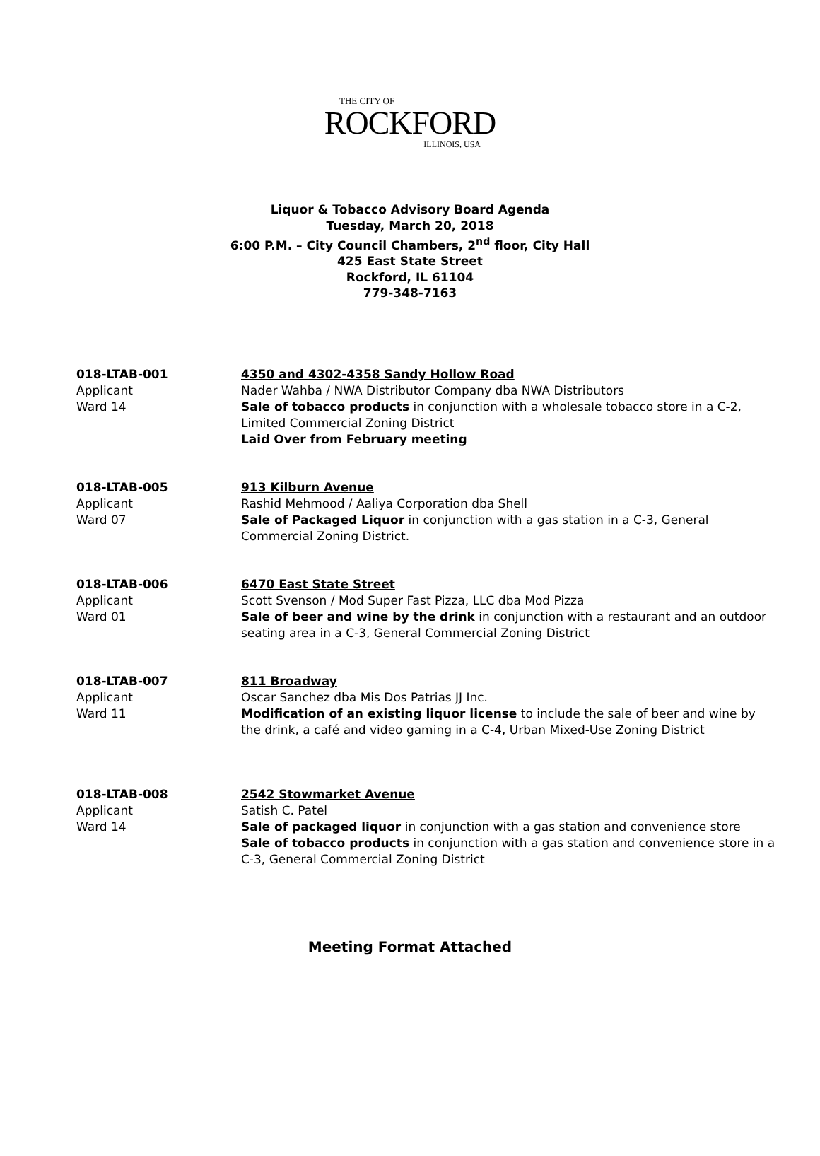THE CITY OF
ROCKFORD
ILLINOIS, USA
Liquor & Tobacco Advisory Board Agenda
Tuesday, March 20, 2018
6:00 P.M. – City Council Chambers, 2<sup>nd</sup> floor, City Hall
425 East State Street
Rockford, IL 61104
779-348-7163
018-LTAB-001
Applicant
Ward 14
4350 and 4302-4358 Sandy Hollow Road
Nader Wahba / NWA Distributor Company dba NWA Distributors
Sale of tobacco products in conjunction with a wholesale tobacco store in a C-2, Limited Commercial Zoning District
Laid Over from February meeting
018-LTAB-005
Applicant
Ward 07
913 Kilburn Avenue
Rashid Mehmood / Aaliya Corporation dba Shell
Sale of Packaged Liquor in conjunction with a gas station in a C-3, General Commercial Zoning District.
018-LTAB-006
Applicant
Ward 01
6470 East State Street
Scott Svenson / Mod Super Fast Pizza, LLC dba Mod Pizza
Sale of beer and wine by the drink in conjunction with a restaurant and an outdoor seating area in a C-3, General Commercial Zoning District
018-LTAB-007
Applicant
Ward 11
811 Broadway
Oscar Sanchez dba Mis Dos Patrias JJ Inc.
Modification of an existing liquor license to include the sale of beer and wine by the drink, a café and video gaming in a C-4, Urban Mixed-Use Zoning District
018-LTAB-008
Applicant
Ward 14
2542 Stowmarket Avenue
Satish C. Patel
Sale of packaged liquor in conjunction with a gas station and convenience store
Sale of tobacco products in conjunction with a gas station and convenience store in a C-3, General Commercial Zoning District
Meeting Format Attached